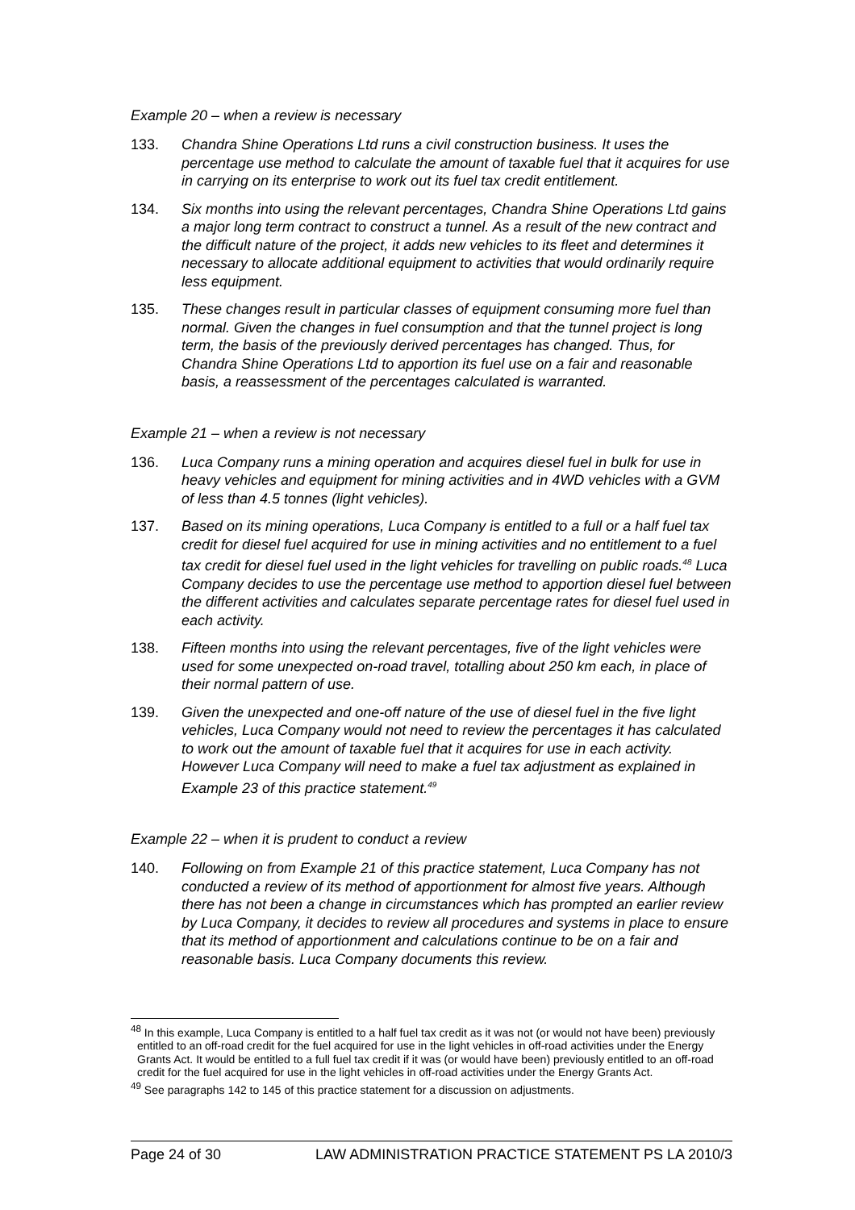Example 20 – when a review is necessary
133. Chandra Shine Operations Ltd runs a civil construction business. It uses the percentage use method to calculate the amount of taxable fuel that it acquires for use in carrying on its enterprise to work out its fuel tax credit entitlement.
134. Six months into using the relevant percentages, Chandra Shine Operations Ltd gains a major long term contract to construct a tunnel. As a result of the new contract and the difficult nature of the project, it adds new vehicles to its fleet and determines it necessary to allocate additional equipment to activities that would ordinarily require less equipment.
135. These changes result in particular classes of equipment consuming more fuel than normal. Given the changes in fuel consumption and that the tunnel project is long term, the basis of the previously derived percentages has changed. Thus, for Chandra Shine Operations Ltd to apportion its fuel use on a fair and reasonable basis, a reassessment of the percentages calculated is warranted.
Example 21 – when a review is not necessary
136. Luca Company runs a mining operation and acquires diesel fuel in bulk for use in heavy vehicles and equipment for mining activities and in 4WD vehicles with a GVM of less than 4.5 tonnes (light vehicles).
137. Based on its mining operations, Luca Company is entitled to a full or a half fuel tax credit for diesel fuel acquired for use in mining activities and no entitlement to a fuel tax credit for diesel fuel used in the light vehicles for travelling on public roads.<sup>48</sup> Luca Company decides to use the percentage use method to apportion diesel fuel between the different activities and calculates separate percentage rates for diesel fuel used in each activity.
138. Fifteen months into using the relevant percentages, five of the light vehicles were used for some unexpected on-road travel, totalling about 250 km each, in place of their normal pattern of use.
139. Given the unexpected and one-off nature of the use of diesel fuel in the five light vehicles, Luca Company would not need to review the percentages it has calculated to work out the amount of taxable fuel that it acquires for use in each activity. However Luca Company will need to make a fuel tax adjustment as explained in Example 23 of this practice statement.<sup>49</sup>
Example 22 – when it is prudent to conduct a review
140. Following on from Example 21 of this practice statement, Luca Company has not conducted a review of its method of apportionment for almost five years. Although there has not been a change in circumstances which has prompted an earlier review by Luca Company, it decides to review all procedures and systems in place to ensure that its method of apportionment and calculations continue to be on a fair and reasonable basis. Luca Company documents this review.
<sup>48</sup> In this example, Luca Company is entitled to a half fuel tax credit as it was not (or would not have been) previously entitled to an off-road credit for the fuel acquired for use in the light vehicles in off-road activities under the Energy Grants Act. It would be entitled to a full fuel tax credit if it was (or would have been) previously entitled to an off-road credit for the fuel acquired for use in the light vehicles in off-road activities under the Energy Grants Act.
<sup>49</sup> See paragraphs 142 to 145 of this practice statement for a discussion on adjustments.
Page 24 of 30 LAW ADMINISTRATION PRACTICE STATEMENT PS LA 2010/3